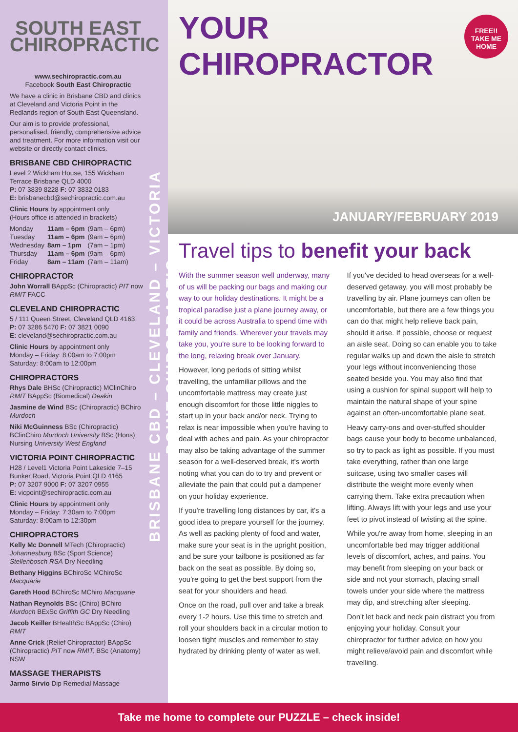SOUTH EAST
CHIROPRACTIC
www.sechiropractic.com.au
Facebook South East Chiropractic
We have a clinic in Brisbane CBD and clinics at Cleveland and Victoria Point in the Redlands region of South East Queensland.
Our aim is to provide professional, personalised, friendly, comprehensive advice and treatment. For more information visit our website or directly contact clinics.
BRISBANE CBD CHIROPRACTIC
Level 2 Wickham House, 155 Wickham Terrace Brisbane QLD 4000
P: 07 3839 8228 F: 07 3832 0183
E: brisbanecbd@sechiropractic.com.au
Clinic Hours by appointment only
(Hours office is attended in brackets)
| Monday | 11am – 6pm | (9am – 6pm) |
| Tuesday | 11am – 6pm | (9am – 6pm) |
| Wednesday | 8am – 1pm | (7am – 1pm) |
| Thursday | 11am – 6pm | (9am – 6pm) |
| Friday | 8am – 11am | (7am – 11am) |
CHIROPRACTOR
John Worrall BAppSc (Chiropractic) PIT now RMIT FACC
CLEVELAND CHIROPRACTIC
5 / 111 Queen Street, Cleveland QLD 4163
P: 07 3286 5470 F: 07 3821 0090
E: cleveland@sechiropractic.com.au
Clinic Hours by appointment only
Monday – Friday: 8:00am to 7:00pm
Saturday: 8:00am to 12:00pm
CHIROPRACTORS
Rhys Dale BHSc (Chiropractic) MClinChiro RMIT BAppSc (Biomedical) Deakin
Jasmine de Wind BSc (Chiropractic) BChiro Murdoch
Niki McGuinness BSc (Chiropractic) BClinChiro Murdoch University BSc (Hons) Nursing University West England
VICTORIA POINT CHIROPRACTIC
H28 / Level1 Victoria Point Lakeside 7–15 Bunker Road, Victoria Point QLD 4165
P: 07 3207 9000 F: 07 3207 0955
E: vicpoint@sechiropractic.com.au
Clinic Hours by appointment only
Monday – Friday: 7:30am to 7:00pm
Saturday: 8:00am to 12:30pm
CHIROPRACTORS
Kelly Mc Donnell MTech (Chiropractic) Johannesburg BSc (Sport Science) Stellenbosch RSA Dry Needling
Bethany Higgins BChiroSc MChiroSc Macquarie
Gareth Hood BChiroSc MChiro Macquarie
Nathan Reynolds BSc (Chiro) BChiro Murdoch BExSc Griffith GC Dry Needling
Jacob Keiller BHealthSc BAppSc (Chiro) RMIT
Anne Crick (Relief Chiropractor) BAppSc (Chiropractic) PIT now RMIT, BSc (Anatomy) NSW
MASSAGE THERAPISTS
Jarmo Sirvio Dip Remedial Massage
BRISBANE CBD – CLEVELAND – VICTORIA POINT CHIROPRACTIC
YOUR CHIROPRACTOR
FREE!!
TAKE ME HOME
JANUARY/FEBRUARY 2019
Travel tips to benefit your back
With the summer season well underway, many of us will be packing our bags and making our way to our holiday destinations. It might be a tropical paradise just a plane journey away, or it could be across Australia to spend time with family and friends. Wherever your travels may take you, you're sure to be looking forward to the long, relaxing break over January.
However, long periods of sitting whilst travelling, the unfamiliar pillows and the uncomfortable mattress may create just enough discomfort for those little niggles to start up in your back and/or neck. Trying to relax is near impossible when you're having to deal with aches and pain. As your chiropractor may also be taking advantage of the summer season for a well-deserved break, it's worth noting what you can do to try and prevent or alleviate the pain that could put a dampener on your holiday experience.
If you're travelling long distances by car, it's a good idea to prepare yourself for the journey. As well as packing plenty of food and water, make sure your seat is in the upright position, and be sure your tailbone is positioned as far back on the seat as possible. By doing so, you're going to get the best support from the seat for your shoulders and head.
Once on the road, pull over and take a break every 1-2 hours. Use this time to stretch and roll your shoulders back in a circular motion to loosen tight muscles and remember to stay hydrated by drinking plenty of water as well.
If you've decided to head overseas for a well-deserved getaway, you will most probably be travelling by air. Plane journeys can often be uncomfortable, but there are a few things you can do that might help relieve back pain, should it arise. If possible, choose or request an aisle seat. Doing so can enable you to take regular walks up and down the aisle to stretch your legs without inconveniencing those seated beside you. You may also find that using a cushion for spinal support will help to maintain the natural shape of your spine against an often-uncomfortable plane seat.
Heavy carry-ons and over-stuffed shoulder bags cause your body to become unbalanced, so try to pack as light as possible. If you must take everything, rather than one large suitcase, using two smaller cases will distribute the weight more evenly when carrying them. Take extra precaution when lifting. Always lift with your legs and use your feet to pivot instead of twisting at the spine.
While you're away from home, sleeping in an uncomfortable bed may trigger additional levels of discomfort, aches, and pains. You may benefit from sleeping on your back or side and not your stomach, placing small towels under your side where the mattress may dip, and stretching after sleeping.
Don't let back and neck pain distract you from enjoying your holiday. Consult your chiropractor for further advice on how you might relieve/avoid pain and discomfort while travelling.
Take me home to complete our PUZZLE – check inside!